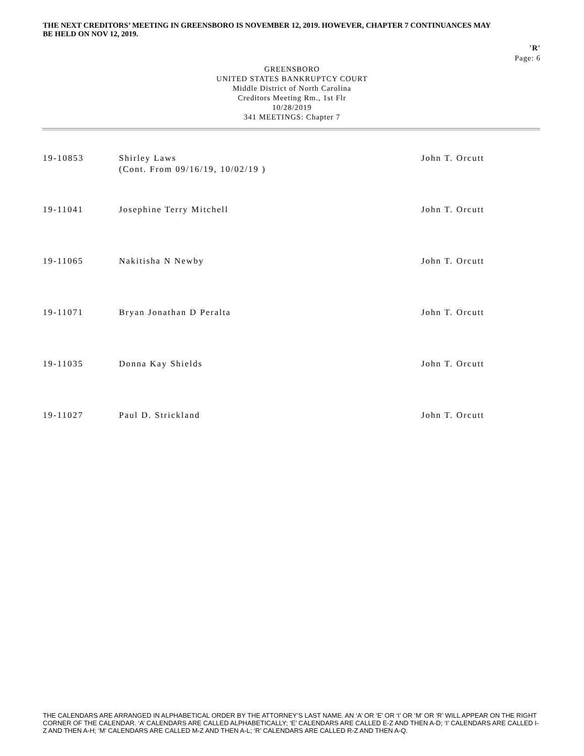THE NEXT CREDITORS’ MEETING IN GREENSBORO IS NOVEMBER 12, 2019. HOWEVER, CHAPTER 7 CONTINUANCES MAY BE HELD ON NOV 12, 2019.
'R'
Page: 6
GREENSBORO
UNITED STATES BANKRUPTCY COURT
Middle District of North Carolina
Creditors Meeting Rm., 1st Flr
10/28/2019
341 MEETINGS: Chapter 7
| 19-10853 | Shirley Laws (Cont. From 09/16/19, 10/02/19 ) | John T. Orcutt |
| 19-11041 | Josephine Terry Mitchell | John T. Orcutt |
| 19-11065 | Nakitisha N Newby | John T. Orcutt |
| 19-11071 | Bryan Jonathan D Peralta | John T. Orcutt |
| 19-11035 | Donna Kay Shields | John T. Orcutt |
| 19-11027 | Paul D. Strickland | John T. Orcutt |
THE CALENDARS ARE ARRANGED IN ALPHABETICAL ORDER BY THE ATTORNEY’S LAST NAME. AN ‘A’ OR ‘E’ OR ‘I’ OR ‘M’ OR ‘R’ WILL APPEAR ON THE RIGHT CORNER OF THE CALENDAR. ‘A’ CALENDARS ARE CALLED ALPHABETICALLY; ‘E’ CALENDARS ARE CALLED E-Z AND THEN A-D; ‘I’ CALENDARS ARE CALLED I-Z AND THEN A-H; ‘M’ CALENDARS ARE CALLED M-Z AND THEN A-L; ‘R’ CALENDARS ARE CALLED R-Z AND THEN A-Q.